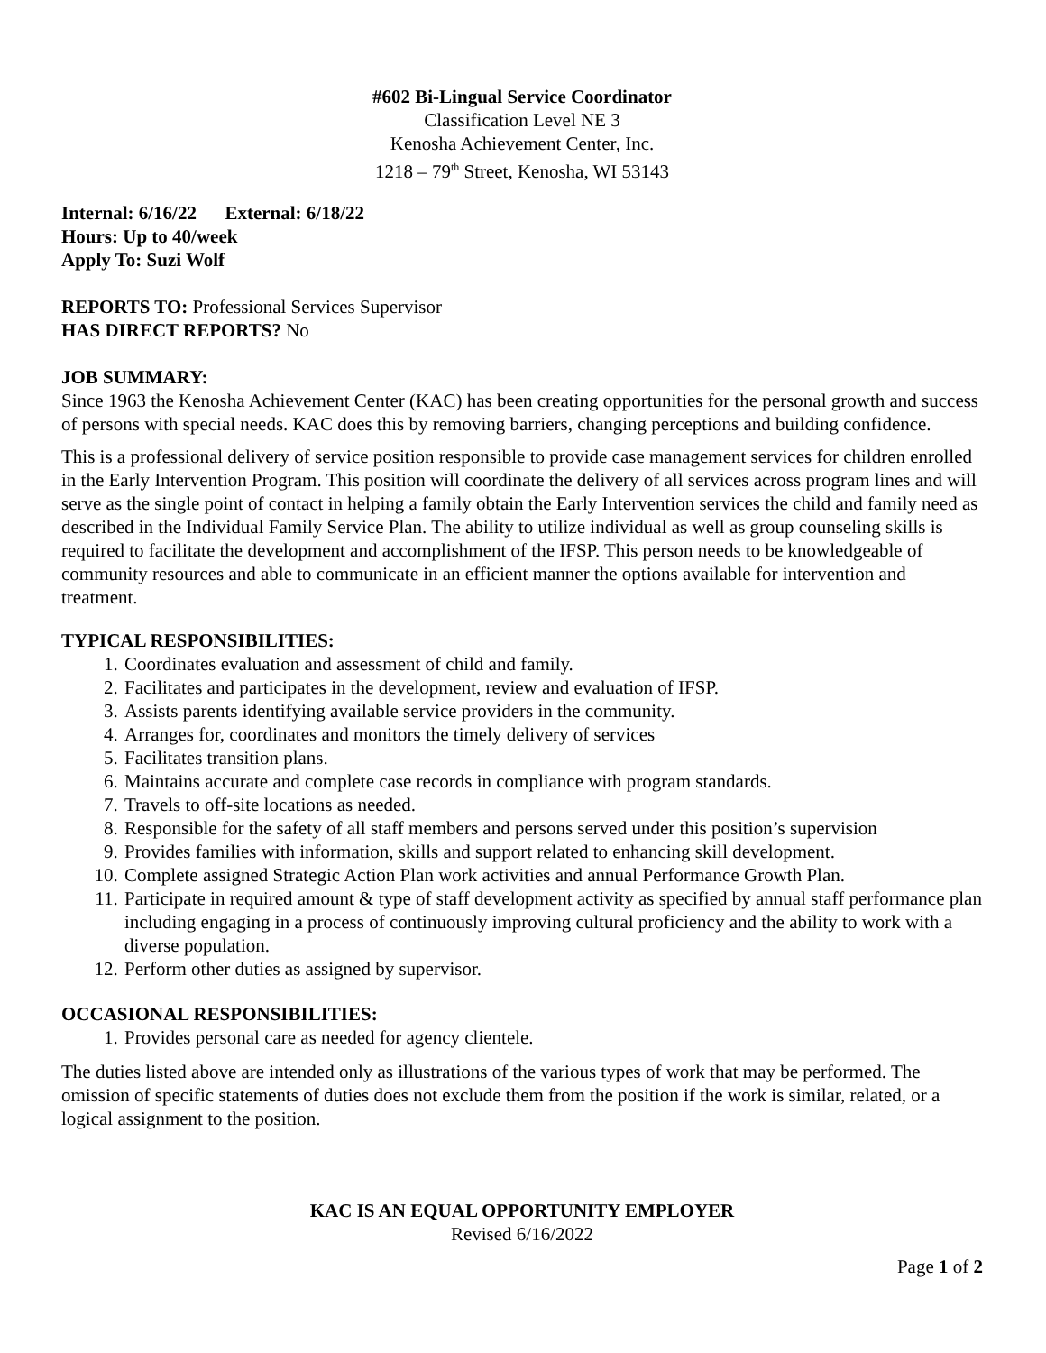#602 Bi-Lingual Service Coordinator
Classification Level NE 3
Kenosha Achievement Center, Inc.
1218 – 79<sup>th</sup> Street, Kenosha, WI 53143
Internal: 6/16/22 External: 6/18/22
Hours: Up to 40/week
Apply To: Suzi Wolf
REPORTS TO: Professional Services Supervisor
HAS DIRECT REPORTS? No
JOB SUMMARY:
Since 1963 the Kenosha Achievement Center (KAC) has been creating opportunities for the personal growth and success of persons with special needs. KAC does this by removing barriers, changing perceptions and building confidence.
This is a professional delivery of service position responsible to provide case management services for children enrolled in the Early Intervention Program. This position will coordinate the delivery of all services across program lines and will serve as the single point of contact in helping a family obtain the Early Intervention services the child and family need as described in the Individual Family Service Plan. The ability to utilize individual as well as group counseling skills is required to facilitate the development and accomplishment of the IFSP. This person needs to be knowledgeable of community resources and able to communicate in an efficient manner the options available for intervention and treatment.
TYPICAL RESPONSIBILITIES:
1. Coordinates evaluation and assessment of child and family.
2. Facilitates and participates in the development, review and evaluation of IFSP.
3. Assists parents identifying available service providers in the community.
4. Arranges for, coordinates and monitors the timely delivery of services
5. Facilitates transition plans.
6. Maintains accurate and complete case records in compliance with program standards.
7. Travels to off-site locations as needed.
8. Responsible for the safety of all staff members and persons served under this position’s supervision
9. Provides families with information, skills and support related to enhancing skill development.
10. Complete assigned Strategic Action Plan work activities and annual Performance Growth Plan.
11. Participate in required amount & type of staff development activity as specified by annual staff performance plan including engaging in a process of continuously improving cultural proficiency and the ability to work with a diverse population.
12. Perform other duties as assigned by supervisor.
OCCASIONAL RESPONSIBILITIES:
1. Provides personal care as needed for agency clientele.
The duties listed above are intended only as illustrations of the various types of work that may be performed. The omission of specific statements of duties does not exclude them from the position if the work is similar, related, or a logical assignment to the position.
KAC IS AN EQUAL OPPORTUNITY EMPLOYER
Revised 6/16/2022
Page 1 of 2